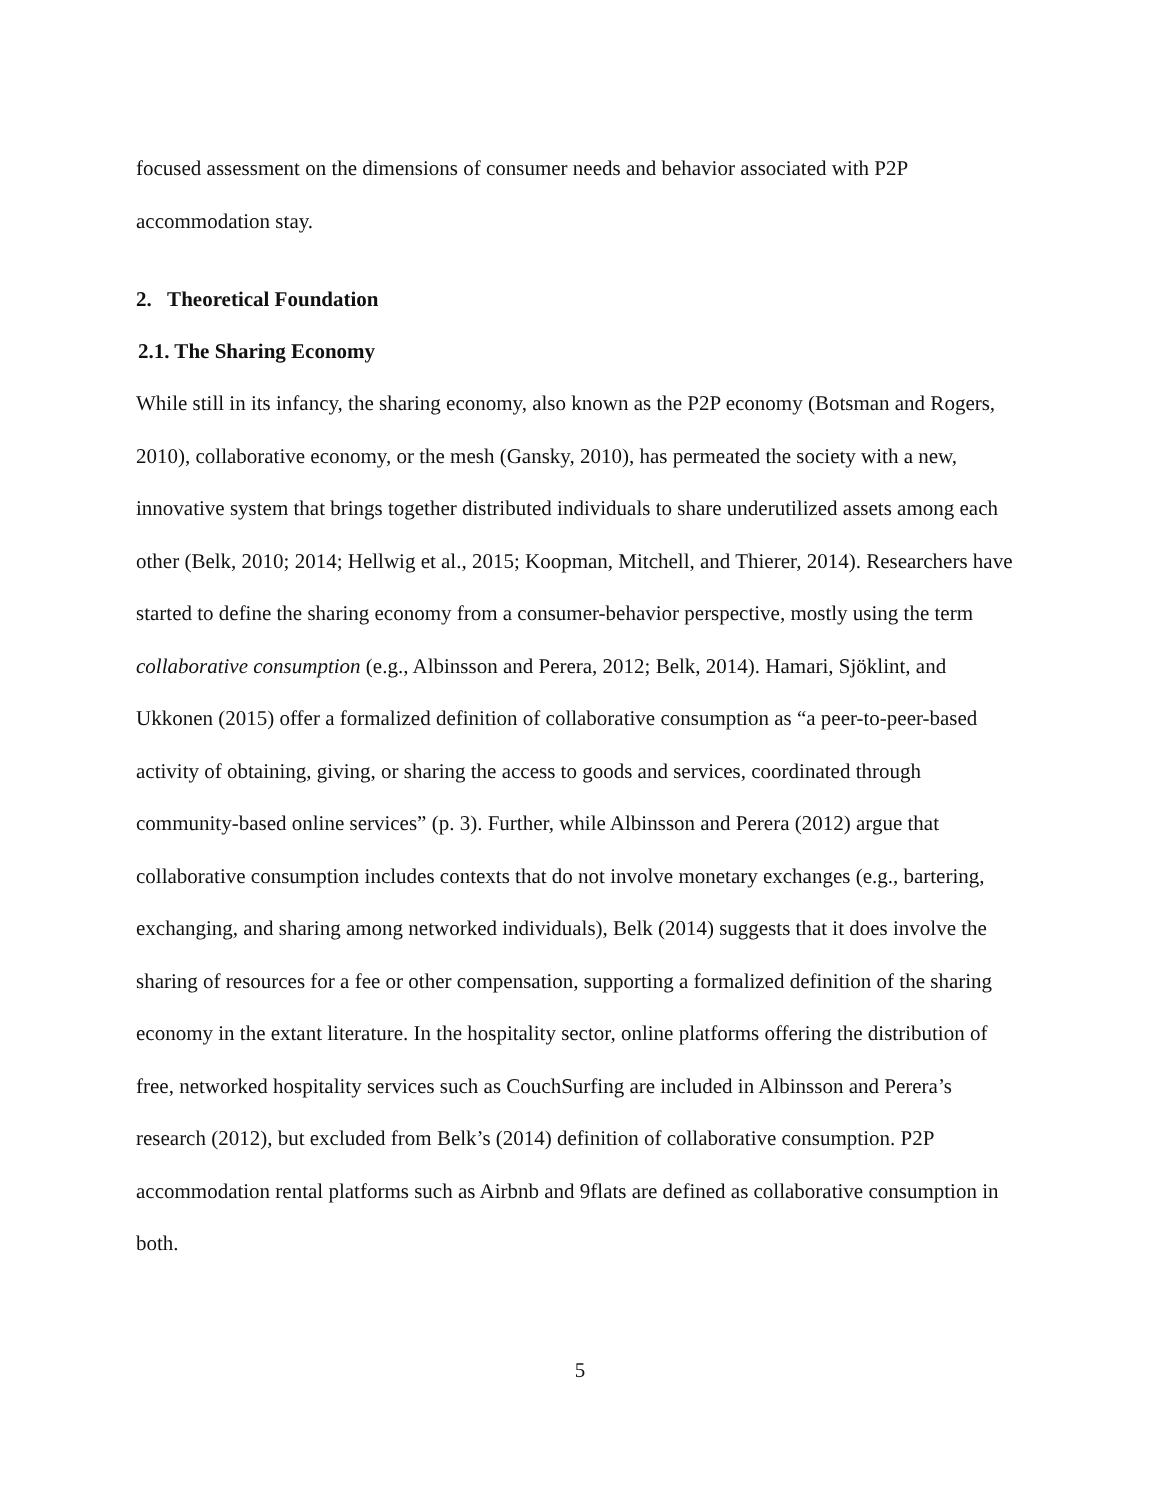focused assessment on the dimensions of consumer needs and behavior associated with P2P accommodation stay.
2. Theoretical Foundation
2.1. The Sharing Economy
While still in its infancy, the sharing economy, also known as the P2P economy (Botsman and Rogers, 2010), collaborative economy, or the mesh (Gansky, 2010), has permeated the society with a new, innovative system that brings together distributed individuals to share underutilized assets among each other (Belk, 2010; 2014; Hellwig et al., 2015; Koopman, Mitchell, and Thierer, 2014). Researchers have started to define the sharing economy from a consumer-behavior perspective, mostly using the term collaborative consumption (e.g., Albinsson and Perera, 2012; Belk, 2014). Hamari, Sjöklint, and Ukkonen (2015) offer a formalized definition of collaborative consumption as “a peer-to-peer-based activity of obtaining, giving, or sharing the access to goods and services, coordinated through community-based online services” (p. 3). Further, while Albinsson and Perera (2012) argue that collaborative consumption includes contexts that do not involve monetary exchanges (e.g., bartering, exchanging, and sharing among networked individuals), Belk (2014) suggests that it does involve the sharing of resources for a fee or other compensation, supporting a formalized definition of the sharing economy in the extant literature. In the hospitality sector, online platforms offering the distribution of free, networked hospitality services such as CouchSurfing are included in Albinsson and Perera’s research (2012), but excluded from Belk’s (2014) definition of collaborative consumption. P2P accommodation rental platforms such as Airbnb and 9flats are defined as collaborative consumption in both.
5